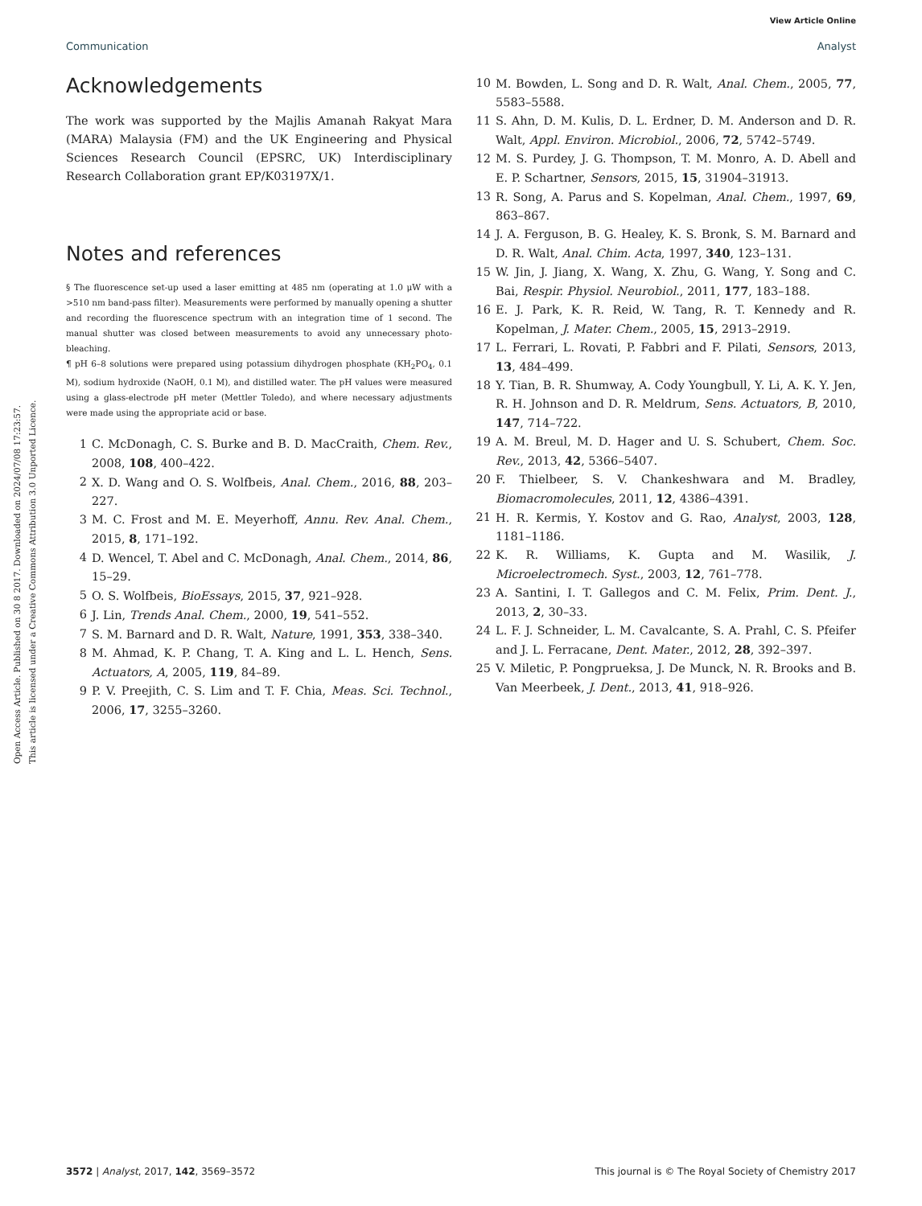View Article Online
Communication Analyst
Open Access Article. Published on 30 8 2017. Downloaded on 2024/07/08 17:23:57.
This article is licensed under a Creative Commons Attribution 3.0 Unported Licence.
Acknowledgements
The work was supported by the Majlis Amanah Rakyat Mara (MARA) Malaysia (FM) and the UK Engineering and Physical Sciences Research Council (EPSRC, UK) Interdisciplinary Research Collaboration grant EP/K03197X/1.
Notes and references
§ The fluorescence set-up used a laser emitting at 485 nm (operating at 1.0 μW with a >510 nm band-pass filter). Measurements were performed by manually opening a shutter and recording the fluorescence spectrum with an integration time of 1 second. The manual shutter was closed between measurements to avoid any unnecessary photo-bleaching.
¶ pH 6–8 solutions were prepared using potassium dihydrogen phosphate (KH<sub>2</sub>PO<sub>4</sub>, 0.1 M), sodium hydroxide (NaOH, 0.1 M), and distilled water. The pH values were measured using a glass-electrode pH meter (Mettler Toledo), and where necessary adjustments were made using the appropriate acid or base.
1 C. McDonagh, C. S. Burke and B. D. MacCraith, Chem. Rev., 2008, 108, 400–422.
2 X. D. Wang and O. S. Wolfbeis, Anal. Chem., 2016, 88, 203–227.
3 M. C. Frost and M. E. Meyerhoff, Annu. Rev. Anal. Chem., 2015, 8, 171–192.
4 D. Wencel, T. Abel and C. McDonagh, Anal. Chem., 2014, 86, 15–29.
5 O. S. Wolfbeis, BioEssays, 2015, 37, 921–928.
6 J. Lin, Trends Anal. Chem., 2000, 19, 541–552.
7 S. M. Barnard and D. R. Walt, Nature, 1991, 353, 338–340.
8 M. Ahmad, K. P. Chang, T. A. King and L. L. Hench, Sens. Actuators, A, 2005, 119, 84–89.
9 P. V. Preejith, C. S. Lim and T. F. Chia, Meas. Sci. Technol., 2006, 17, 3255–3260.
10 M. Bowden, L. Song and D. R. Walt, Anal. Chem., 2005, 77, 5583–5588.
11 S. Ahn, D. M. Kulis, D. L. Erdner, D. M. Anderson and D. R. Walt, Appl. Environ. Microbiol., 2006, 72, 5742–5749.
12 M. S. Purdey, J. G. Thompson, T. M. Monro, A. D. Abell and E. P. Schartner, Sensors, 2015, 15, 31904–31913.
13 R. Song, A. Parus and S. Kopelman, Anal. Chem., 1997, 69, 863–867.
14 J. A. Ferguson, B. G. Healey, K. S. Bronk, S. M. Barnard and D. R. Walt, Anal. Chim. Acta, 1997, 340, 123–131.
15 W. Jin, J. Jiang, X. Wang, X. Zhu, G. Wang, Y. Song and C. Bai, Respir. Physiol. Neurobiol., 2011, 177, 183–188.
16 E. J. Park, K. R. Reid, W. Tang, R. T. Kennedy and R. Kopelman, J. Mater. Chem., 2005, 15, 2913–2919.
17 L. Ferrari, L. Rovati, P. Fabbri and F. Pilati, Sensors, 2013, 13, 484–499.
18 Y. Tian, B. R. Shumway, A. Cody Youngbull, Y. Li, A. K. Y. Jen, R. H. Johnson and D. R. Meldrum, Sens. Actuators, B, 2010, 147, 714–722.
19 A. M. Breul, M. D. Hager and U. S. Schubert, Chem. Soc. Rev., 2013, 42, 5366–5407.
20 F. Thielbeer, S. V. Chankeshwara and M. Bradley, Biomacromolecules, 2011, 12, 4386–4391.
21 H. R. Kermis, Y. Kostov and G. Rao, Analyst, 2003, 128, 1181–1186.
22 K. R. Williams, K. Gupta and M. Wasilik, J. Microelectromech. Syst., 2003, 12, 761–778.
23 A. Santini, I. T. Gallegos and C. M. Felix, Prim. Dent. J., 2013, 2, 30–33.
24 L. F. J. Schneider, L. M. Cavalcante, S. A. Prahl, C. S. Pfeifer and J. L. Ferracane, Dent. Mater., 2012, 28, 392–397.
25 V. Miletic, P. Pongprueksa, J. De Munck, N. R. Brooks and B. Van Meerbeek, J. Dent., 2013, 41, 918–926.
3572 | Analyst, 2017, 142, 3569–3572 This journal is © The Royal Society of Chemistry 2017